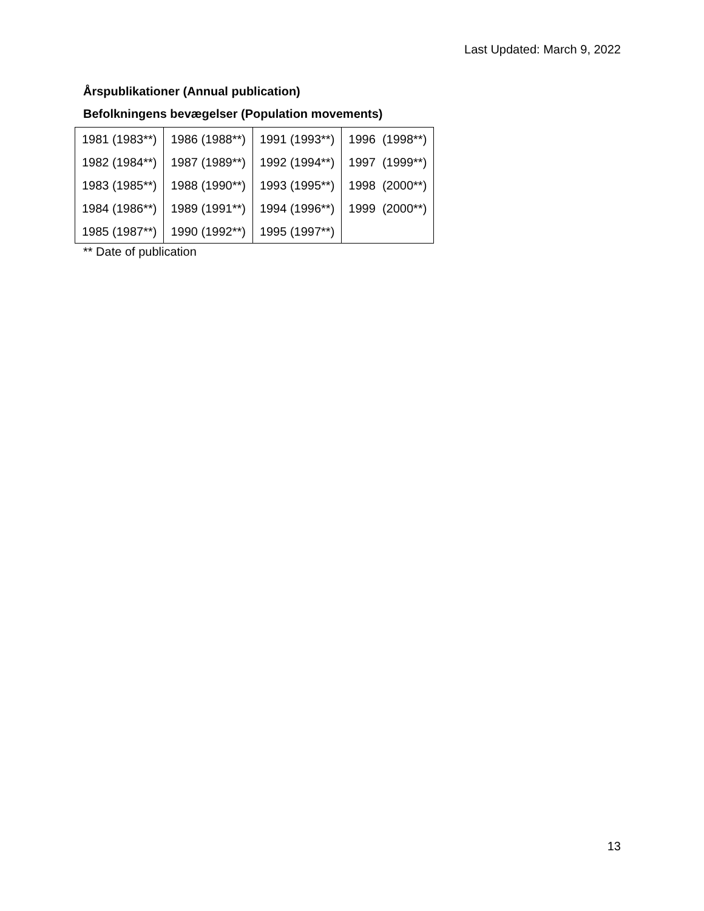Last Updated: March 9, 2022
Årspublikationer (Annual publication)
Befolkningens bevægelser (Population movements)
| 1981 (1983**) | 1986 (1988**) | 1991 (1993**) | 1996 (1998**) |
| 1982 (1984**) | 1987 (1989**) | 1992 (1994**) | 1997 (1999**) |
| 1983 (1985**) | 1988 (1990**) | 1993 (1995**) | 1998 (2000**) |
| 1984 (1986**) | 1989 (1991**) | 1994 (1996**) | 1999 (2000**) |
| 1985 (1987**) | 1990 (1992**) | 1995 (1997**) | |
** Date of publication
13